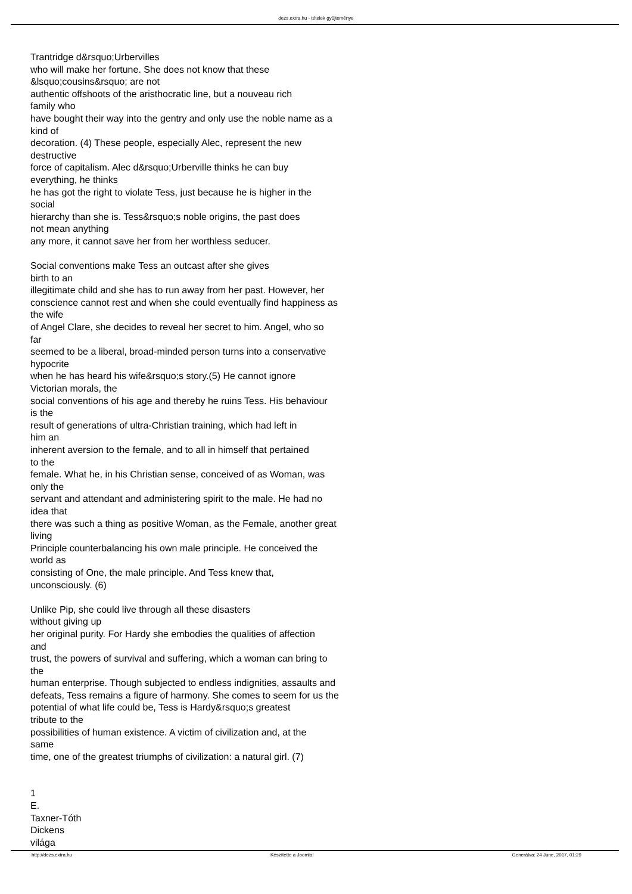dezs.extra.hu - tételek gyûjteménye
Trantridge d&rsquo;Urbervilles
who will make her fortune. She does not know that these
&lsquo;cousins&rsquo; are not
authentic offshoots of the aristhocratic line, but a nouveau rich
family who
have bought their way into the gentry and only use the noble name as a
kind of
decoration. (4) These people, especially Alec, represent the new
destructive
force of capitalism. Alec d&rsquo;Urberville thinks he can buy
everything, he thinks
he has got the right to violate Tess, just because he is higher in the
social
hierarchy than she is. Tess&rsquo;s noble origins, the past does
not mean anything
any more, it cannot save her from her worthless seducer.
Social conventions make Tess an outcast after she gives
birth to an
illegitimate child and she has to run away from her past. However, her
conscience cannot rest and when she could eventually find happiness as
the wife
of Angel Clare, she decides to reveal her secret to him. Angel, who so
far
seemed to be a liberal, broad-minded person turns into a conservative
hypocrite
when he has heard his wife&rsquo;s story.(5) He cannot ignore
Victorian morals, the
social conventions of his age and thereby he ruins Tess. His behaviour
is the
result of generations of ultra-Christian training, which had left in
him an
inherent aversion to the female, and to all in himself that pertained
to the
female. What he, in his Christian sense, conceived of as Woman, was
only the
servant and attendant and administering spirit to the male. He had no
idea that
there was such a thing as positive Woman, as the Female, another great
living
Principle counterbalancing his own male principle. He conceived the
world as
consisting of One, the male principle. And Tess knew that,
unconsciously. (6)
Unlike Pip, she could live through all these disasters
without giving up
her original purity. For Hardy she embodies the qualities of affection
and
trust, the powers of survival and suffering, which a woman can bring to
the
human enterprise. Though subjected to endless indignities, assaults and
defeats, Tess remains a figure of harmony. She comes to seem for us the
potential of what life could be, Tess is Hardy&rsquo;s greatest
tribute to the
possibilities of human existence. A victim of civilization and, at the
same
time, one of the greatest triumphs of civilization: a natural girl. (7)
1
E.
Taxner-Tóth
Dickens
világa
http://dezs.extra.hu Készítette a Joomla! Generálva: 24 June, 2017, 01:29